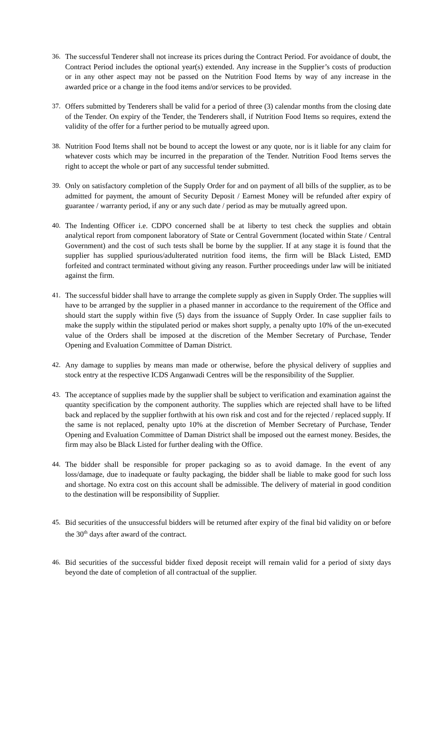36. The successful Tenderer shall not increase its prices during the Contract Period. For avoidance of doubt, the Contract Period includes the optional year(s) extended. Any increase in the Supplier’s costs of production or in any other aspect may not be passed on the Nutrition Food Items by way of any increase in the awarded price or a change in the food items and/or services to be provided.
37. Offers submitted by Tenderers shall be valid for a period of three (3) calendar months from the closing date of the Tender. On expiry of the Tender, the Tenderers shall, if Nutrition Food Items so requires, extend the validity of the offer for a further period to be mutually agreed upon.
38. Nutrition Food Items shall not be bound to accept the lowest or any quote, nor is it liable for any claim for whatever costs which may be incurred in the preparation of the Tender. Nutrition Food Items serves the right to accept the whole or part of any successful tender submitted.
39. Only on satisfactory completion of the Supply Order for and on payment of all bills of the supplier, as to be admitted for payment, the amount of Security Deposit / Earnest Money will be refunded after expiry of guarantee / warranty period, if any or any such date / period as may be mutually agreed upon.
40. The Indenting Officer i.e. CDPO concerned shall be at liberty to test check the supplies and obtain analytical report from component laboratory of State or Central Government (located within State / Central Government) and the cost of such tests shall be borne by the supplier. If at any stage it is found that the supplier has supplied spurious/adulterated nutrition food items, the firm will be Black Listed, EMD forfeited and contract terminated without giving any reason. Further proceedings under law will be initiated against the firm.
41. The successful bidder shall have to arrange the complete supply as given in Supply Order. The supplies will have to be arranged by the supplier in a phased manner in accordance to the requirement of the Office and should start the supply within five (5) days from the issuance of Supply Order. In case supplier fails to make the supply within the stipulated period or makes short supply, a penalty upto 10% of the un-executed value of the Orders shall be imposed at the discretion of the Member Secretary of Purchase, Tender Opening and Evaluation Committee of Daman District.
42. Any damage to supplies by means man made or otherwise, before the physical delivery of supplies and stock entry at the respective ICDS Anganwadi Centres will be the responsibility of the Supplier.
43. The acceptance of supplies made by the supplier shall be subject to verification and examination against the quantity specification by the component authority. The supplies which are rejected shall have to be lifted back and replaced by the supplier forthwith at his own risk and cost and for the rejected / replaced supply. If the same is not replaced, penalty upto 10% at the discretion of Member Secretary of Purchase, Tender Opening and Evaluation Committee of Daman District shall be imposed out the earnest money. Besides, the firm may also be Black Listed for further dealing with the Office.
44. The bidder shall be responsible for proper packaging so as to avoid damage. In the event of any loss/damage, due to inadequate or faulty packaging, the bidder shall be liable to make good for such loss and shortage. No extra cost on this account shall be admissible. The delivery of material in good condition to the destination will be responsibility of Supplier.
45. Bid securities of the unsuccessful bidders will be returned after expiry of the final bid validity on or before the 30<sup>th</sup> days after award of the contract.
46. Bid securities of the successful bidder fixed deposit receipt will remain valid for a period of sixty days beyond the date of completion of all contractual of the supplier.